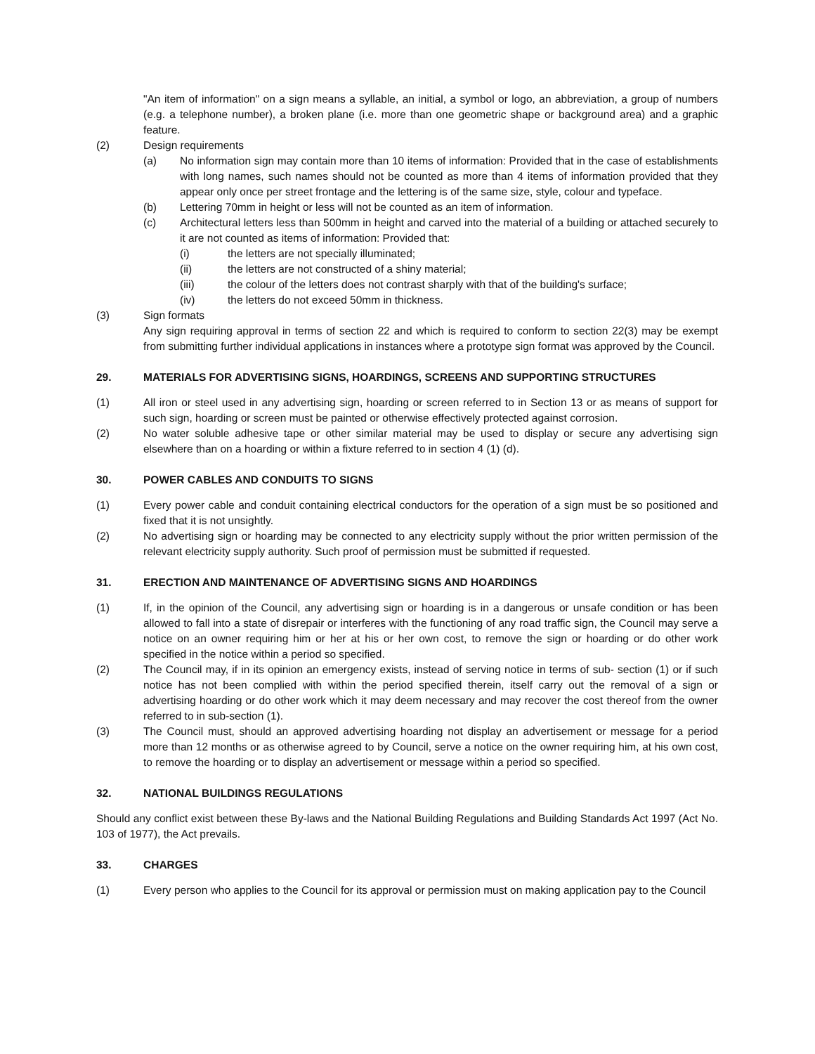"An item of information" on a sign means a syllable, an initial, a symbol or logo, an abbreviation, a group of numbers (e.g. a telephone number), a broken plane (i.e. more than one geometric shape or background area) and a graphic feature.
(2) Design requirements
(a) No information sign may contain more than 10 items of information: Provided that in the case of establishments with long names, such names should not be counted as more than 4 items of information provided that they appear only once per street frontage and the lettering is of the same size, style, colour and typeface.
(b) Lettering 70mm in height or less will not be counted as an item of information.
(c) Architectural letters less than 500mm in height and carved into the material of a building or attached securely to it are not counted as items of information: Provided that:
(i) the letters are not specially illuminated;
(ii) the letters are not constructed of a shiny material;
(iii) the colour of the letters does not contrast sharply with that of the building's surface;
(iv) the letters do not exceed 50mm in thickness.
(3) Sign formats
Any sign requiring approval in terms of section 22 and which is required to conform to section 22(3) may be exempt from submitting further individual applications in instances where a prototype sign format was approved by the Council.
29. MATERIALS FOR ADVERTISING SIGNS, HOARDINGS, SCREENS AND SUPPORTING STRUCTURES
(1) All iron or steel used in any advertising sign, hoarding or screen referred to in Section 13 or as means of support for such sign, hoarding or screen must be painted or otherwise effectively protected against corrosion.
(2) No water soluble adhesive tape or other similar material may be used to display or secure any advertising sign elsewhere than on a hoarding or within a fixture referred to in section 4 (1) (d).
30. POWER CABLES AND CONDUITS TO SIGNS
(1) Every power cable and conduit containing electrical conductors for the operation of a sign must be so positioned and fixed that it is not unsightly.
(2) No advertising sign or hoarding may be connected to any electricity supply without the prior written permission of the relevant electricity supply authority. Such proof of permission must be submitted if requested.
31. ERECTION AND MAINTENANCE OF ADVERTISING SIGNS AND HOARDINGS
(1) If, in the opinion of the Council, any advertising sign or hoarding is in a dangerous or unsafe condition or has been allowed to fall into a state of disrepair or interferes with the functioning of any road traffic sign, the Council may serve a notice on an owner requiring him or her at his or her own cost, to remove the sign or hoarding or do other work specified in the notice within a period so specified.
(2) The Council may, if in its opinion an emergency exists, instead of serving notice in terms of sub- section (1) or if such notice has not been complied with within the period specified therein, itself carry out the removal of a sign or advertising hoarding or do other work which it may deem necessary and may recover the cost thereof from the owner referred to in sub-section (1).
(3) The Council must, should an approved advertising hoarding not display an advertisement or message for a period more than 12 months or as otherwise agreed to by Council, serve a notice on the owner requiring him, at his own cost, to remove the hoarding or to display an advertisement or message within a period so specified.
32. NATIONAL BUILDINGS REGULATIONS
Should any conflict exist between these By-laws and the National Building Regulations and Building Standards Act 1997 (Act No. 103 of 1977), the Act prevails.
33. CHARGES
(1) Every person who applies to the Council for its approval or permission must on making application pay to the Council